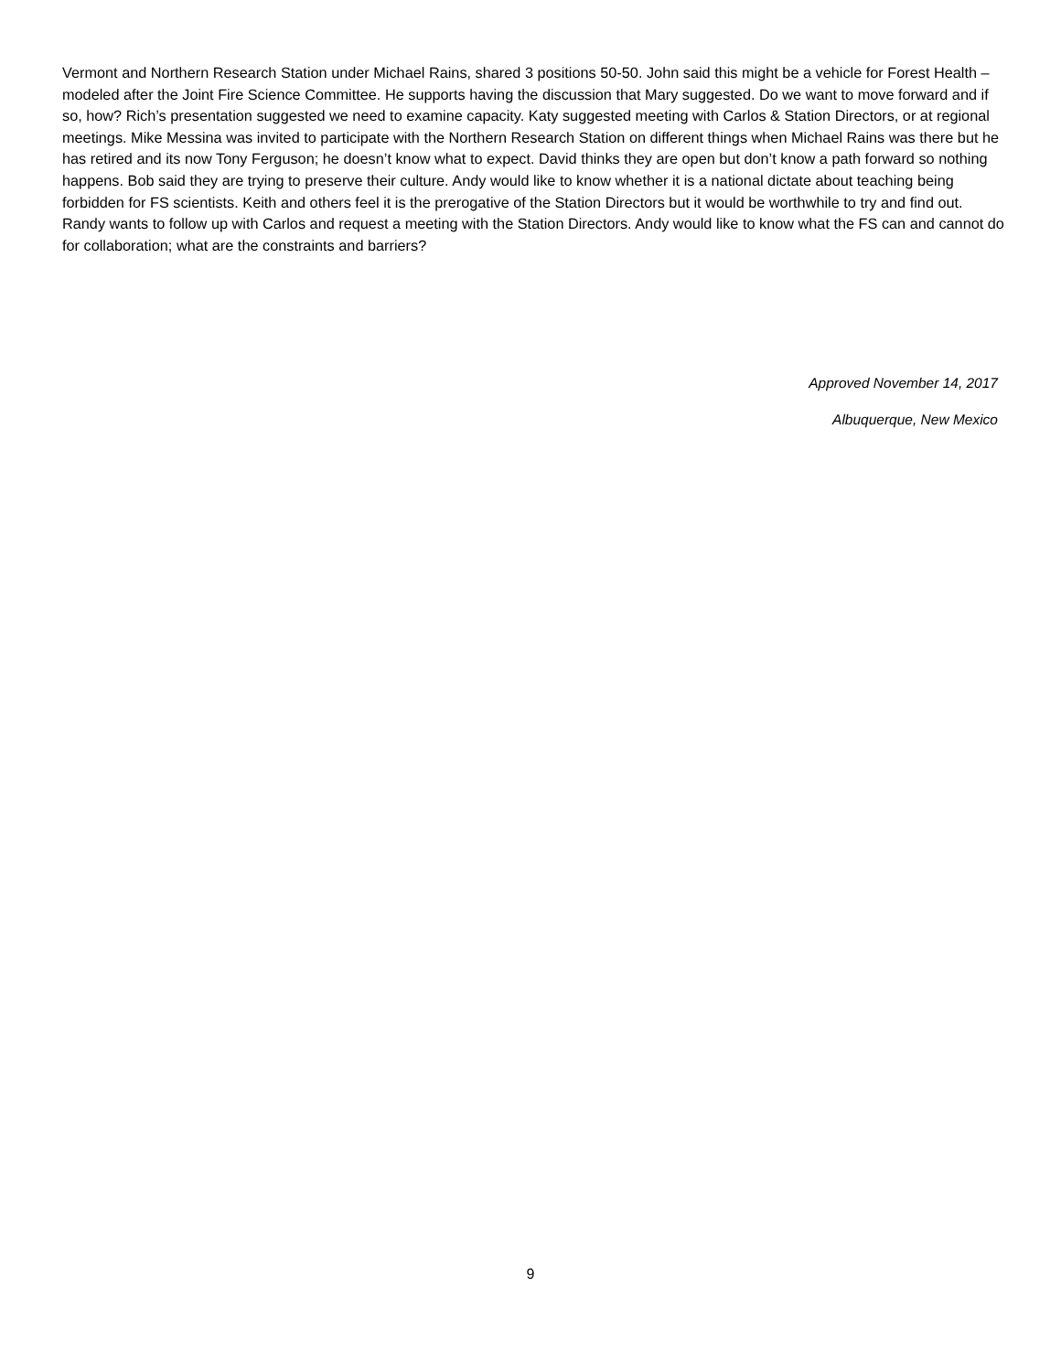Vermont and Northern Research Station under Michael Rains, shared 3 positions 50-50. John said this might be a vehicle for Forest Health – modeled after the Joint Fire Science Committee. He supports having the discussion that Mary suggested. Do we want to move forward and if so, how? Rich’s presentation suggested we need to examine capacity. Katy suggested meeting with Carlos & Station Directors, or at regional meetings. Mike Messina was invited to participate with the Northern Research Station on different things when Michael Rains was there but he has retired and its now Tony Ferguson; he doesn’t know what to expect. David thinks they are open but don’t know a path forward so nothing happens. Bob said they are trying to preserve their culture. Andy would like to know whether it is a national dictate about teaching being forbidden for FS scientists. Keith and others feel it is the prerogative of the Station Directors but it would be worthwhile to try and find out. Randy wants to follow up with Carlos and request a meeting with the Station Directors. Andy would like to know what the FS can and cannot do for collaboration; what are the constraints and barriers?
Approved November 14, 2017
Albuquerque, New Mexico
9